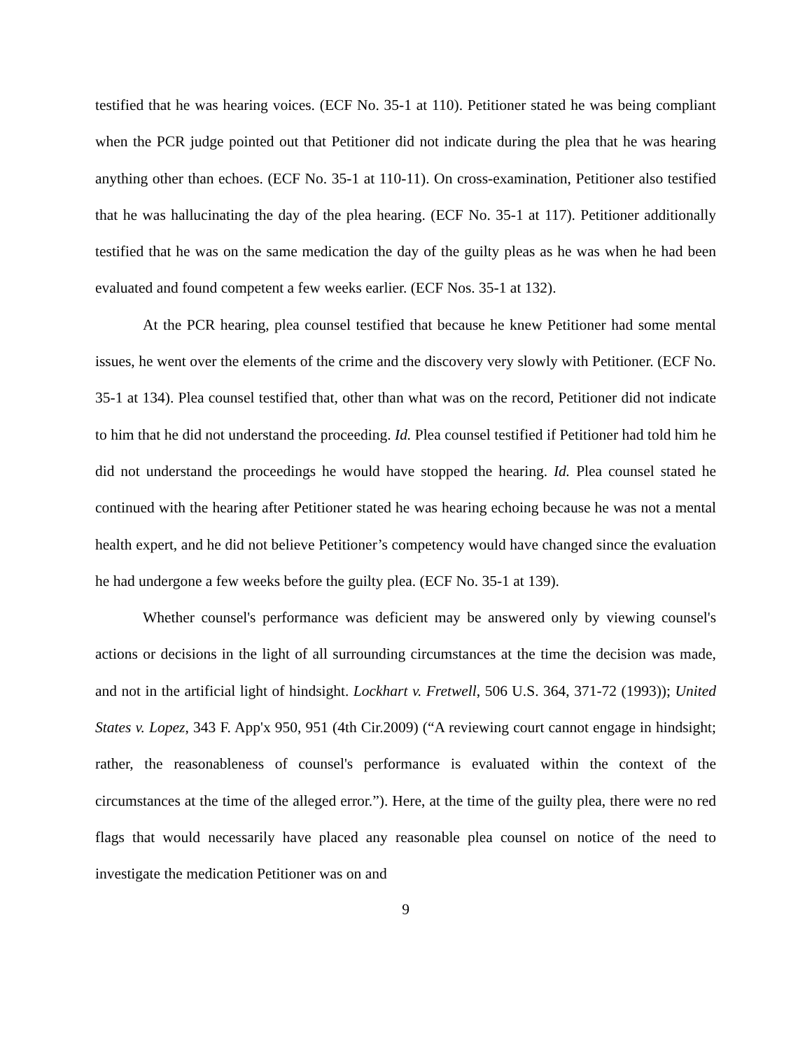testified that he was hearing voices. (ECF No. 35-1 at 110). Petitioner stated he was being compliant when the PCR judge pointed out that Petitioner did not indicate during the plea that he was hearing anything other than echoes. (ECF No. 35-1 at 110-11). On cross-examination, Petitioner also testified that he was hallucinating the day of the plea hearing. (ECF No. 35-1 at 117). Petitioner additionally testified that he was on the same medication the day of the guilty pleas as he was when he had been evaluated and found competent a few weeks earlier. (ECF Nos. 35-1 at 132).
At the PCR hearing, plea counsel testified that because he knew Petitioner had some mental issues, he went over the elements of the crime and the discovery very slowly with Petitioner. (ECF No. 35-1 at 134). Plea counsel testified that, other than what was on the record, Petitioner did not indicate to him that he did not understand the proceeding. Id. Plea counsel testified if Petitioner had told him he did not understand the proceedings he would have stopped the hearing. Id. Plea counsel stated he continued with the hearing after Petitioner stated he was hearing echoing because he was not a mental health expert, and he did not believe Petitioner’s competency would have changed since the evaluation he had undergone a few weeks before the guilty plea. (ECF No. 35-1 at 139).
Whether counsel's performance was deficient may be answered only by viewing counsel's actions or decisions in the light of all surrounding circumstances at the time the decision was made, and not in the artificial light of hindsight. Lockhart v. Fretwell, 506 U.S. 364, 371-72 (1993)); United States v. Lopez, 343 F. App'x 950, 951 (4th Cir.2009) (“A reviewing court cannot engage in hindsight; rather, the reasonableness of counsel's performance is evaluated within the context of the circumstances at the time of the alleged error.”). Here, at the time of the guilty plea, there were no red flags that would necessarily have placed any reasonable plea counsel on notice of the need to investigate the medication Petitioner was on and
9